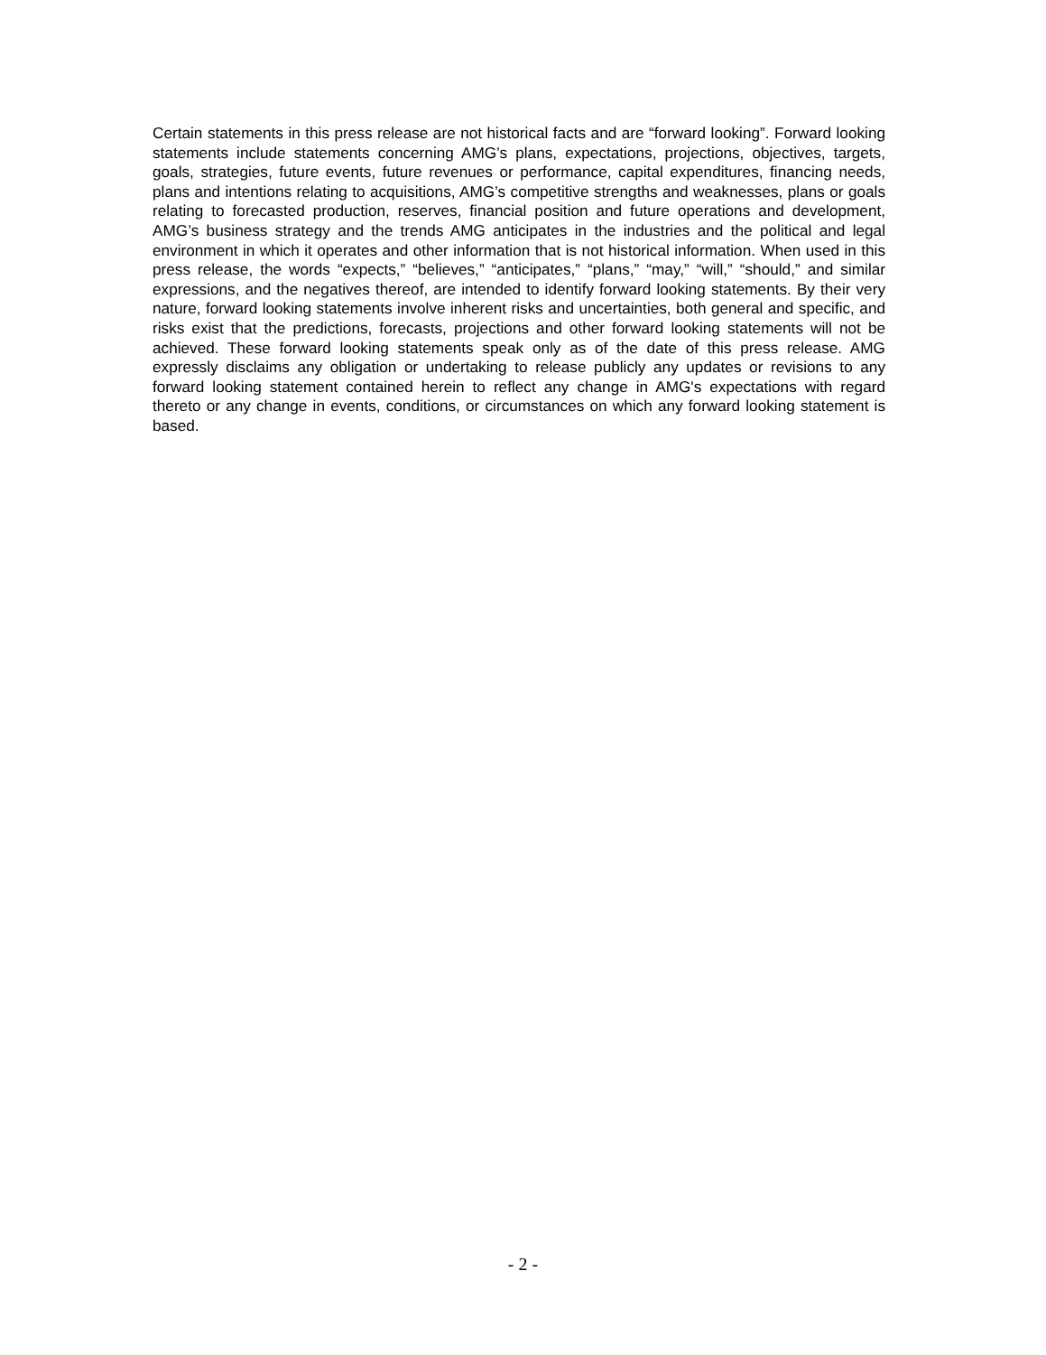Certain statements in this press release are not historical facts and are “forward looking”. Forward looking statements include statements concerning AMG’s plans, expectations, projections, objectives, targets, goals, strategies, future events, future revenues or performance, capital expenditures, financing needs, plans and intentions relating to acquisitions, AMG’s competitive strengths and weaknesses, plans or goals relating to forecasted production, reserves, financial position and future operations and development, AMG’s business strategy and the trends AMG anticipates in the industries and the political and legal environment in which it operates and other information that is not historical information. When used in this press release, the words “expects,” “believes,” “anticipates,” “plans,” “may,” “will,” “should,” and similar expressions, and the negatives thereof, are intended to identify forward looking statements. By their very nature, forward looking statements involve inherent risks and uncertainties, both general and specific, and risks exist that the predictions, forecasts, projections and other forward looking statements will not be achieved. These forward looking statements speak only as of the date of this press release. AMG expressly disclaims any obligation or undertaking to release publicly any updates or revisions to any forward looking statement contained herein to reflect any change in AMG's expectations with regard thereto or any change in events, conditions, or circumstances on which any forward looking statement is based.
- 2 -